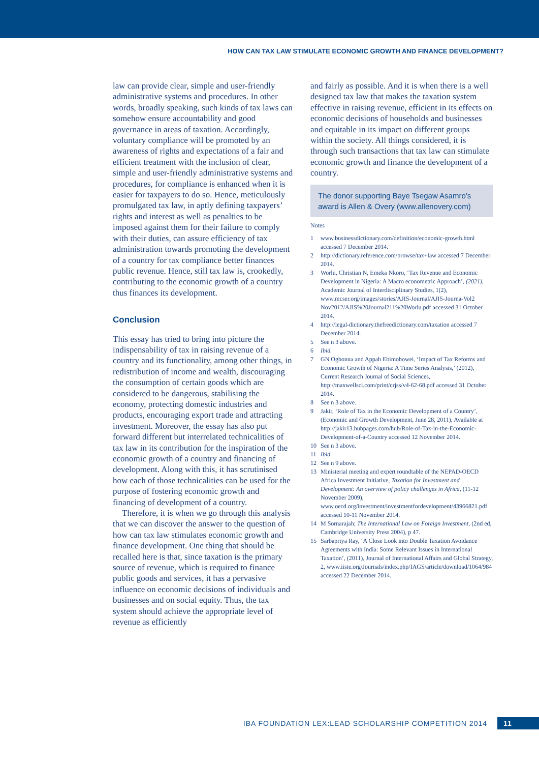HOW CAN TAX LAW STIMULATE ECONOMIC GROWTH AND FINANCE DEVELOPMENT?
law can provide clear, simple and user-friendly administrative systems and procedures. In other words, broadly speaking, such kinds of tax laws can somehow ensure accountability and good governance in areas of taxation. Accordingly, voluntary compliance will be promoted by an awareness of rights and expectations of a fair and efficient treatment with the inclusion of clear, simple and user-friendly administrative systems and procedures, for compliance is enhanced when it is easier for taxpayers to do so. Hence, meticulously promulgated tax law, in aptly defining taxpayers’ rights and interest as well as penalties to be imposed against them for their failure to comply with their duties, can assure efficiency of tax administration towards promoting the development of a country for tax compliance better finances public revenue. Hence, still tax law is, crookedly, contributing to the economic growth of a country thus finances its development.
Conclusion
This essay has tried to bring into picture the indispensability of tax in raising revenue of a country and its functionality, among other things, in redistribution of income and wealth, discouraging the consumption of certain goods which are considered to be dangerous, stabilising the economy, protecting domestic industries and products, encouraging export trade and attracting investment. Moreover, the essay has also put forward different but interrelated technicalities of tax law in its contribution for the inspiration of the economic growth of a country and financing of development. Along with this, it has scrutinised how each of those technicalities can be used for the purpose of fostering economic growth and financing of development of a country.
Therefore, it is when we go through this analysis that we can discover the answer to the question of how can tax law stimulates economic growth and finance development. One thing that should be recalled here is that, since taxation is the primary source of revenue, which is required to finance public goods and services, it has a pervasive influence on economic decisions of individuals and businesses and on social equity. Thus, the tax system should achieve the appropriate level of revenue as efficiently
and fairly as possible. And it is when there is a well designed tax law that makes the taxation system effective in raising revenue, efficient in its effects on economic decisions of households and businesses and equitable in its impact on different groups within the society. All things considered, it is through such transactions that tax law can stimulate economic growth and finance the development of a country.
The donor supporting Baye Tsegaw Asamro’s award is Allen & Overy (www.allenovery.com)
Notes
1 www.businessdictionary.com/definition/economic-growth.html accessed 7 December 2014.
2 http://dictionary.reference.com/browse/tax+law accessed 7 December 2014.
3 Worlu, Christian N, Emeka Nkoro, ‘Tax Revenue and Economic Development in Nigeria: A Macro econometric Approach’, (2021), Academic Journal of Interdisciplinary Studies, 1(2), www.mcser.org/images/stories/AJIS-Journal/AJIS-Journa-Vol2 Nov2012/AJIS%20Journal211%20Worlu.pdf accessed 31 October 2014.
4 http://legal-dictionary.thefreedictionary.com/taxation accessed 7 December 2014.
5 See n 3 above.
6 Ibid.
7 GN Ogbonna and Appah Ebimobowei, ‘Impact of Tax Reforms and Economic Growth of Nigeria: A Time Series Analysis,’ (2012), Current Research Journal of Social Sciences, http://maxwellsci.com/print/crjss/v4-62-68.pdf accessed 31 October 2014.
8 See n 3 above.
9 Jakir, ‘Role of Tax in the Economic Development of a Country’, (Economic and Growth Development, June 28, 2011), Available at http://jakir13.hubpages.com/hub/Role-of-Tax-in-the-Economic-Development-of-a-Country accessed 12 November 2014.
10 See n 3 above.
11 Ibid.
12 See n 9 above.
13 Ministerial meeting and expert roundtable of the NEPAD-OECD Africa Investment Initiative, Taxation for Investment and Development: An overview of policy challenges in Africa, (11-12 November 2009), www.oecd.org/investment/investmentfordevelopment/43966821.pdf accessed 10-11 November 2014.
14 M Sornarajah; The International Law on Foreign Investment, (2nd ed, Cambridge University Press 2004), p 47.
15 Sarbapriya Ray, ‘A Close Look into Double Taxation Avoidance Agreements with India: Some Relevant Issues in International Taxation’, (2011), Journal of International Affairs and Global Strategy, 2, www.iiste.org/Journals/index.php/IAGS/article/download/1064/984 accessed 22 December 2014.
IBA FOUNDATION LEX:LEAD SCHOLARSHIP COMPETITION 2014 11